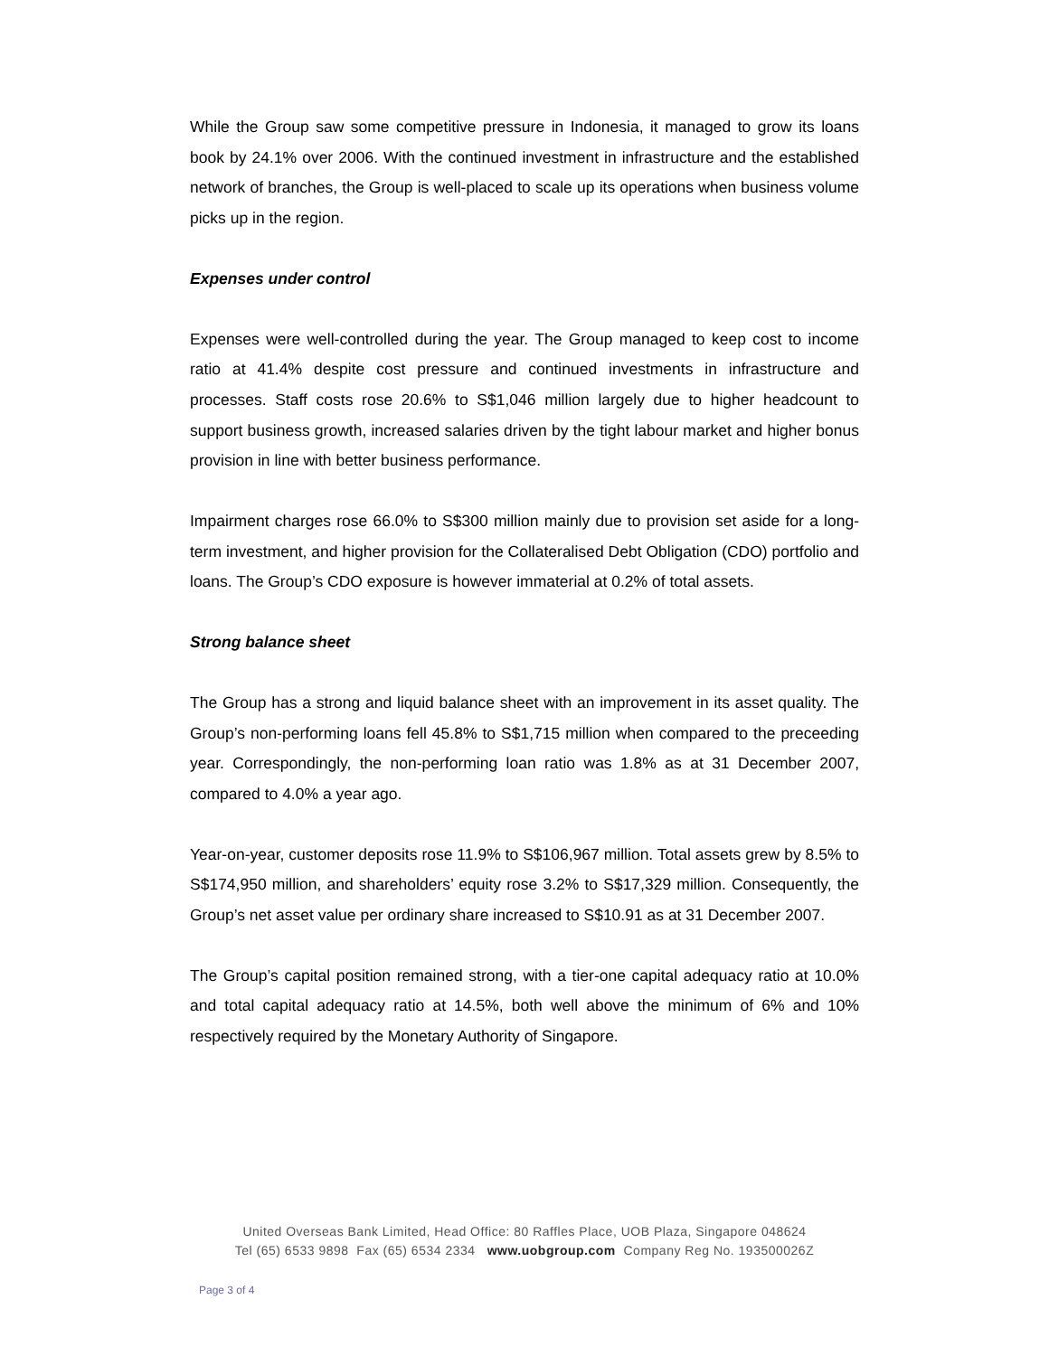While the Group saw some competitive pressure in Indonesia, it managed to grow its loans book by 24.1% over 2006. With the continued investment in infrastructure and the established network of branches, the Group is well-placed to scale up its operations when business volume picks up in the region.
Expenses under control
Expenses were well-controlled during the year. The Group managed to keep cost to income ratio at 41.4% despite cost pressure and continued investments in infrastructure and processes. Staff costs rose 20.6% to S$1,046 million largely due to higher headcount to support business growth, increased salaries driven by the tight labour market and higher bonus provision in line with better business performance.
Impairment charges rose 66.0% to S$300 million mainly due to provision set aside for a long-term investment, and higher provision for the Collateralised Debt Obligation (CDO) portfolio and loans. The Group’s CDO exposure is however immaterial at 0.2% of total assets.
Strong balance sheet
The Group has a strong and liquid balance sheet with an improvement in its asset quality. The Group’s non-performing loans fell 45.8% to S$1,715 million when compared to the preceeding year. Correspondingly, the non-performing loan ratio was 1.8% as at 31 December 2007, compared to 4.0% a year ago.
Year-on-year, customer deposits rose 11.9% to S$106,967 million. Total assets grew by 8.5% to S$174,950 million, and shareholders’ equity rose 3.2% to S$17,329 million. Consequently, the Group’s net asset value per ordinary share increased to S$10.91 as at 31 December 2007.
The Group’s capital position remained strong, with a tier-one capital adequacy ratio at 10.0% and total capital adequacy ratio at 14.5%, both well above the minimum of 6% and 10% respectively required by the Monetary Authority of Singapore.
United Overseas Bank Limited, Head Office: 80 Raffles Place, UOB Plaza, Singapore 048624
Tel (65) 6533 9898 Fax (65) 6534 2334 www.uobgroup.com Company Reg No. 193500026Z
Page 3 of 4